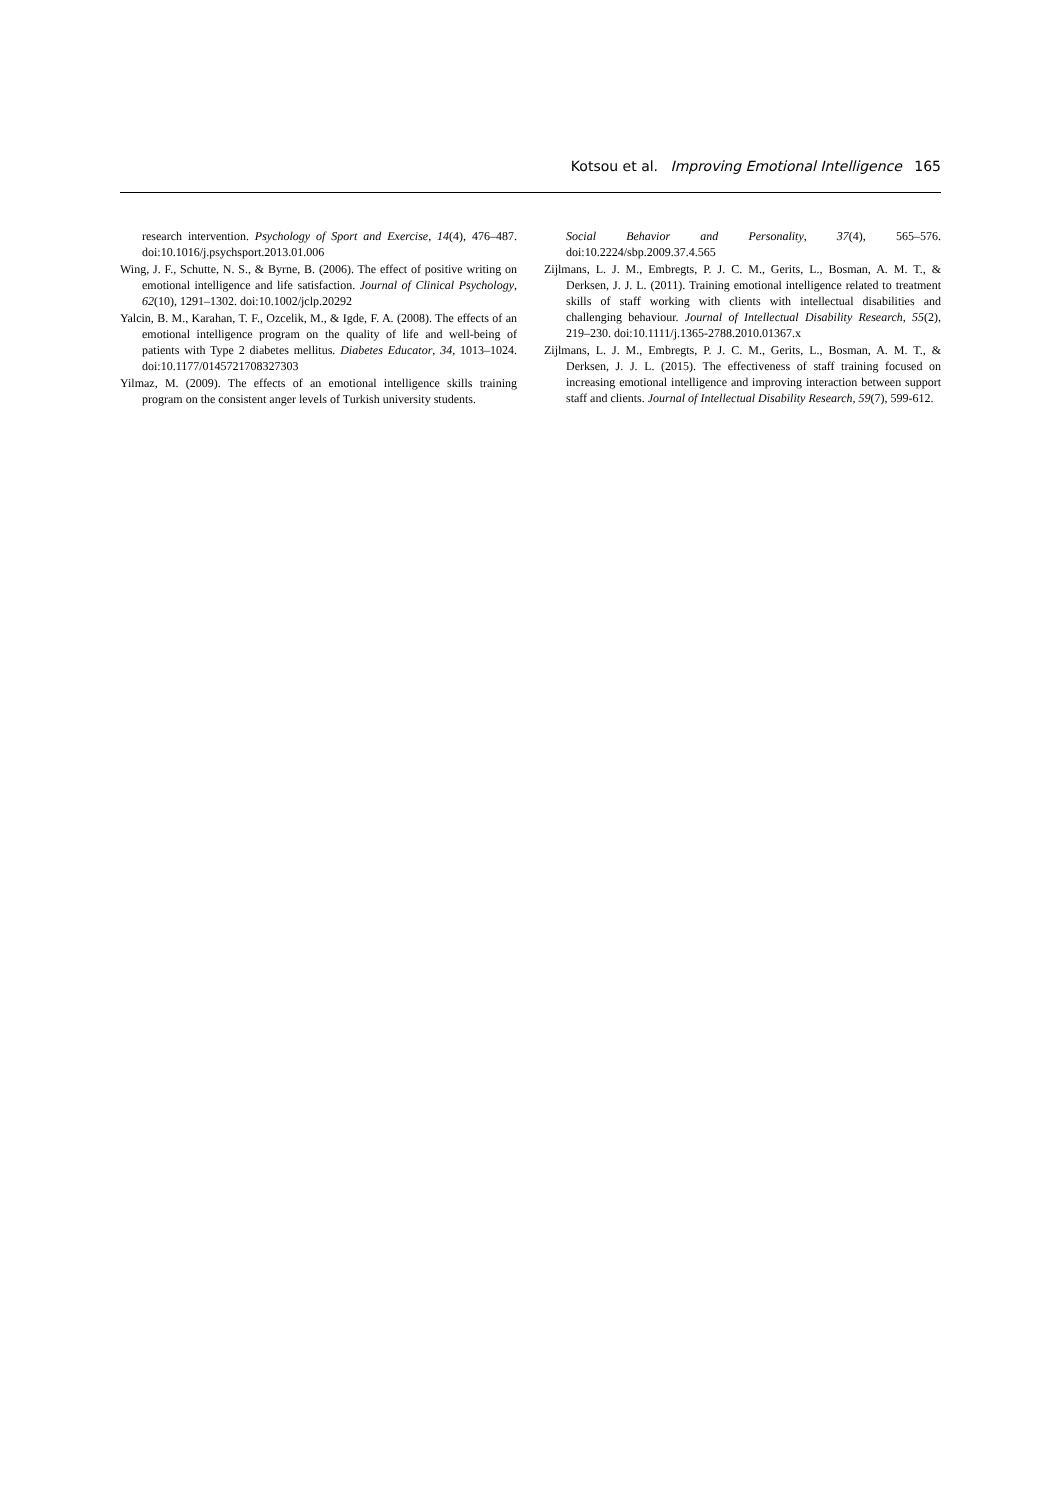Kotsou et al. Improving Emotional Intelligence 165
research intervention. Psychology of Sport and Exercise, 14(4), 476–487. doi:10.1016/j.psychsport.2013.01.006
Wing, J. F., Schutte, N. S., & Byrne, B. (2006). The effect of positive writing on emotional intelligence and life satisfaction. Journal of Clinical Psychology, 62(10), 1291–1302. doi:10.1002/jclp.20292
Yalcin, B. M., Karahan, T. F., Ozcelik, M., & Igde, F. A. (2008). The effects of an emotional intelligence program on the quality of life and well-being of patients with Type 2 diabetes mellitus. Diabetes Educator, 34, 1013–1024. doi:10.1177/0145721708327303
Yilmaz, M. (2009). The effects of an emotional intelligence skills training program on the consistent anger levels of Turkish university students.
Social Behavior and Personality, 37(4), 565–576. doi:10.2224/sbp.2009.37.4.565
Zijlmans, L. J. M., Embregts, P. J. C. M., Gerits, L., Bosman, A. M. T., & Derksen, J. J. L. (2011). Training emotional intelligence related to treatment skills of staff working with clients with intellectual disabilities and challenging behaviour. Journal of Intellectual Disability Research, 55(2), 219–230. doi:10.1111/j.1365-2788.2010.01367.x
Zijlmans, L. J. M., Embregts, P. J. C. M., Gerits, L., Bosman, A. M. T., & Derksen, J. J. L. (2015). The effectiveness of staff training focused on increasing emotional intelligence and improving interaction between support staff and clients. Journal of Intellectual Disability Research, 59(7), 599-612.